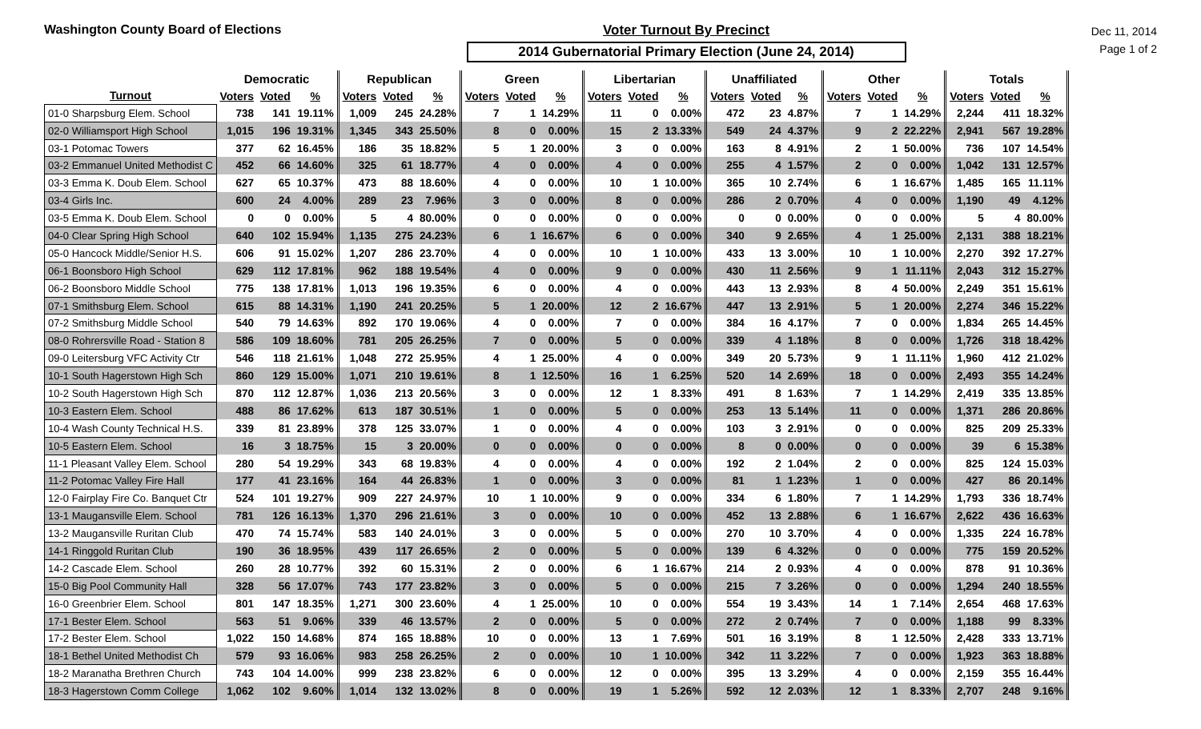Washington County Board of Elections
Voter Turnout By Precinct
2014 Gubernatorial Primary Election (June 24, 2014)
Dec 11, 2014
Page 1 of 2
| | Democratic | | | Republican | | | Green | | | Libertarian | | | Unaffiliated | | | Other | | | Totals | | |
| --- | --- | --- | --- | --- | --- | --- | --- | --- | --- | --- | --- | --- | --- | --- | --- | --- | --- | --- | --- | --- | --- |
| Turnout | Voters | Voted | % | Voters | Voted | % | Voters | Voted | % | Voters | Voted | % | Voters | Voted | % | Voters | Voted | % | Voters | Voted | % |
| 01-0 Sharpsburg Elem. School | 738 | 141 | 19.11% | 1,009 | 245 | 24.28% | 7 | 1 | 14.29% | 11 | 0 | 0.00% | 472 | 23 | 4.87% | 7 | 1 | 14.29% | 2,244 | 411 | 18.32% |
| 02-0 Williamsport High School | 1,015 | 196 | 19.31% | 1,345 | 343 | 25.50% | 8 | 0 | 0.00% | 15 | 2 | 13.33% | 549 | 24 | 4.37% | 9 | 2 | 22.22% | 2,941 | 567 | 19.28% |
| 03-1 Potomac Towers | 377 | 62 | 16.45% | 186 | 35 | 18.82% | 5 | 1 | 20.00% | 3 | 0 | 0.00% | 163 | 8 | 4.91% | 2 | 1 | 50.00% | 736 | 107 | 14.54% |
| 03-2 Emmanuel United Methodist C | 452 | 66 | 14.60% | 325 | 61 | 18.77% | 4 | 0 | 0.00% | 4 | 0 | 0.00% | 255 | 4 | 1.57% | 2 | 0 | 0.00% | 1,042 | 131 | 12.57% |
| 03-3 Emma K. Doub Elem. School | 627 | 65 | 10.37% | 473 | 88 | 18.60% | 4 | 0 | 0.00% | 10 | 1 | 10.00% | 365 | 10 | 2.74% | 6 | 1 | 16.67% | 1,485 | 165 | 11.11% |
| 03-4 Girls Inc. | 600 | 24 | 4.00% | 289 | 23 | 7.96% | 3 | 0 | 0.00% | 8 | 0 | 0.00% | 286 | 2 | 0.70% | 4 | 0 | 0.00% | 1,190 | 49 | 4.12% |
| 03-5 Emma K. Doub Elem. School | 0 | 0 | 0.00% | 5 | 4 | 80.00% | 0 | 0 | 0.00% | 0 | 0 | 0.00% | 0 | 0 | 0.00% | 0 | 0 | 0.00% | 5 | 4 | 80.00% |
| 04-0 Clear Spring High School | 640 | 102 | 15.94% | 1,135 | 275 | 24.23% | 6 | 1 | 16.67% | 6 | 0 | 0.00% | 340 | 9 | 2.65% | 4 | 1 | 25.00% | 2,131 | 388 | 18.21% |
| 05-0 Hancock Middle/Senior H.S. | 606 | 91 | 15.02% | 1,207 | 286 | 23.70% | 4 | 0 | 0.00% | 10 | 1 | 10.00% | 433 | 13 | 3.00% | 10 | 1 | 10.00% | 2,270 | 392 | 17.27% |
| 06-1 Boonsboro High School | 629 | 112 | 17.81% | 962 | 188 | 19.54% | 4 | 0 | 0.00% | 9 | 0 | 0.00% | 430 | 11 | 2.56% | 9 | 1 | 11.11% | 2,043 | 312 | 15.27% |
| 06-2 Boonsboro Middle School | 775 | 138 | 17.81% | 1,013 | 196 | 19.35% | 6 | 0 | 0.00% | 4 | 0 | 0.00% | 443 | 13 | 2.93% | 8 | 4 | 50.00% | 2,249 | 351 | 15.61% |
| 07-1 Smithsburg Elem. School | 615 | 88 | 14.31% | 1,190 | 241 | 20.25% | 5 | 1 | 20.00% | 12 | 2 | 16.67% | 447 | 13 | 2.91% | 5 | 1 | 20.00% | 2,274 | 346 | 15.22% |
| 07-2 Smithsburg Middle School | 540 | 79 | 14.63% | 892 | 170 | 19.06% | 4 | 0 | 0.00% | 7 | 0 | 0.00% | 384 | 16 | 4.17% | 7 | 0 | 0.00% | 1,834 | 265 | 14.45% |
| 08-0 Rohrersville Road - Station 8 | 586 | 109 | 18.60% | 781 | 205 | 26.25% | 7 | 0 | 0.00% | 5 | 0 | 0.00% | 339 | 4 | 1.18% | 8 | 0 | 0.00% | 1,726 | 318 | 18.42% |
| 09-0 Leitersburg VFC Activity Ctr | 546 | 118 | 21.61% | 1,048 | 272 | 25.95% | 4 | 1 | 25.00% | 4 | 0 | 0.00% | 349 | 20 | 5.73% | 9 | 1 | 11.11% | 1,960 | 412 | 21.02% |
| 10-1 South Hagerstown High Sch | 860 | 129 | 15.00% | 1,071 | 210 | 19.61% | 8 | 1 | 12.50% | 16 | 1 | 6.25% | 520 | 14 | 2.69% | 18 | 0 | 0.00% | 2,493 | 355 | 14.24% |
| 10-2 South Hagerstown High Sch | 870 | 112 | 12.87% | 1,036 | 213 | 20.56% | 3 | 0 | 0.00% | 12 | 1 | 8.33% | 491 | 8 | 1.63% | 7 | 1 | 14.29% | 2,419 | 335 | 13.85% |
| 10-3 Eastern Elem. School | 488 | 86 | 17.62% | 613 | 187 | 30.51% | 1 | 0 | 0.00% | 5 | 0 | 0.00% | 253 | 13 | 5.14% | 11 | 0 | 0.00% | 1,371 | 286 | 20.86% |
| 10-4 Wash County Technical H.S. | 339 | 81 | 23.89% | 378 | 125 | 33.07% | 1 | 0 | 0.00% | 4 | 0 | 0.00% | 103 | 3 | 2.91% | 0 | 0 | 0.00% | 825 | 209 | 25.33% |
| 10-5 Eastern Elem. School | 16 | 3 | 18.75% | 15 | 3 | 20.00% | 0 | 0 | 0.00% | 0 | 0 | 0.00% | 8 | 0 | 0.00% | 0 | 0 | 0.00% | 39 | 6 | 15.38% |
| 11-1 Pleasant Valley Elem. School | 280 | 54 | 19.29% | 343 | 68 | 19.83% | 4 | 0 | 0.00% | 4 | 0 | 0.00% | 192 | 2 | 1.04% | 2 | 0 | 0.00% | 825 | 124 | 15.03% |
| 11-2 Potomac Valley Fire Hall | 177 | 41 | 23.16% | 164 | 44 | 26.83% | 1 | 0 | 0.00% | 3 | 0 | 0.00% | 81 | 1 | 1.23% | 1 | 0 | 0.00% | 427 | 86 | 20.14% |
| 12-0 Fairplay Fire Co. Banquet Ctr | 524 | 101 | 19.27% | 909 | 227 | 24.97% | 10 | 1 | 10.00% | 9 | 0 | 0.00% | 334 | 6 | 1.80% | 7 | 1 | 14.29% | 1,793 | 336 | 18.74% |
| 13-1 Maugansville Elem. School | 781 | 126 | 16.13% | 1,370 | 296 | 21.61% | 3 | 0 | 0.00% | 10 | 0 | 0.00% | 452 | 13 | 2.88% | 6 | 1 | 16.67% | 2,622 | 436 | 16.63% |
| 13-2 Maugansville Ruritan Club | 470 | 74 | 15.74% | 583 | 140 | 24.01% | 3 | 0 | 0.00% | 5 | 0 | 0.00% | 270 | 10 | 3.70% | 4 | 0 | 0.00% | 1,335 | 224 | 16.78% |
| 14-1 Ringgold Ruritan Club | 190 | 36 | 18.95% | 439 | 117 | 26.65% | 2 | 0 | 0.00% | 5 | 0 | 0.00% | 139 | 6 | 4.32% | 0 | 0 | 0.00% | 775 | 159 | 20.52% |
| 14-2 Cascade Elem. School | 260 | 28 | 10.77% | 392 | 60 | 15.31% | 2 | 0 | 0.00% | 6 | 1 | 16.67% | 214 | 2 | 0.93% | 4 | 0 | 0.00% | 878 | 91 | 10.36% |
| 15-0 Big Pool Community Hall | 328 | 56 | 17.07% | 743 | 177 | 23.82% | 3 | 0 | 0.00% | 5 | 0 | 0.00% | 215 | 7 | 3.26% | 0 | 0 | 0.00% | 1,294 | 240 | 18.55% |
| 16-0 Greenbrier Elem. School | 801 | 147 | 18.35% | 1,271 | 300 | 23.60% | 4 | 1 | 25.00% | 10 | 0 | 0.00% | 554 | 19 | 3.43% | 14 | 1 | 7.14% | 2,654 | 468 | 17.63% |
| 17-1 Bester Elem. School | 563 | 51 | 9.06% | 339 | 46 | 13.57% | 2 | 0 | 0.00% | 5 | 0 | 0.00% | 272 | 2 | 0.74% | 7 | 0 | 0.00% | 1,188 | 99 | 8.33% |
| 17-2 Bester Elem. School | 1,022 | 150 | 14.68% | 874 | 165 | 18.88% | 10 | 0 | 0.00% | 13 | 1 | 7.69% | 501 | 16 | 3.19% | 8 | 1 | 12.50% | 2,428 | 333 | 13.71% |
| 18-1 Bethel United Methodist Ch | 579 | 93 | 16.06% | 983 | 258 | 26.25% | 2 | 0 | 0.00% | 10 | 1 | 10.00% | 342 | 11 | 3.22% | 7 | 0 | 0.00% | 1,923 | 363 | 18.88% |
| 18-2 Maranatha Brethren Church | 743 | 104 | 14.00% | 999 | 238 | 23.82% | 6 | 0 | 0.00% | 12 | 0 | 0.00% | 395 | 13 | 3.29% | 4 | 0 | 0.00% | 2,159 | 355 | 16.44% |
| 18-3 Hagerstown Comm College | 1,062 | 102 | 9.60% | 1,014 | 132 | 13.02% | 8 | 0 | 0.00% | 19 | 1 | 5.26% | 592 | 12 | 2.03% | 12 | 1 | 8.33% | 2,707 | 248 | 9.16% |